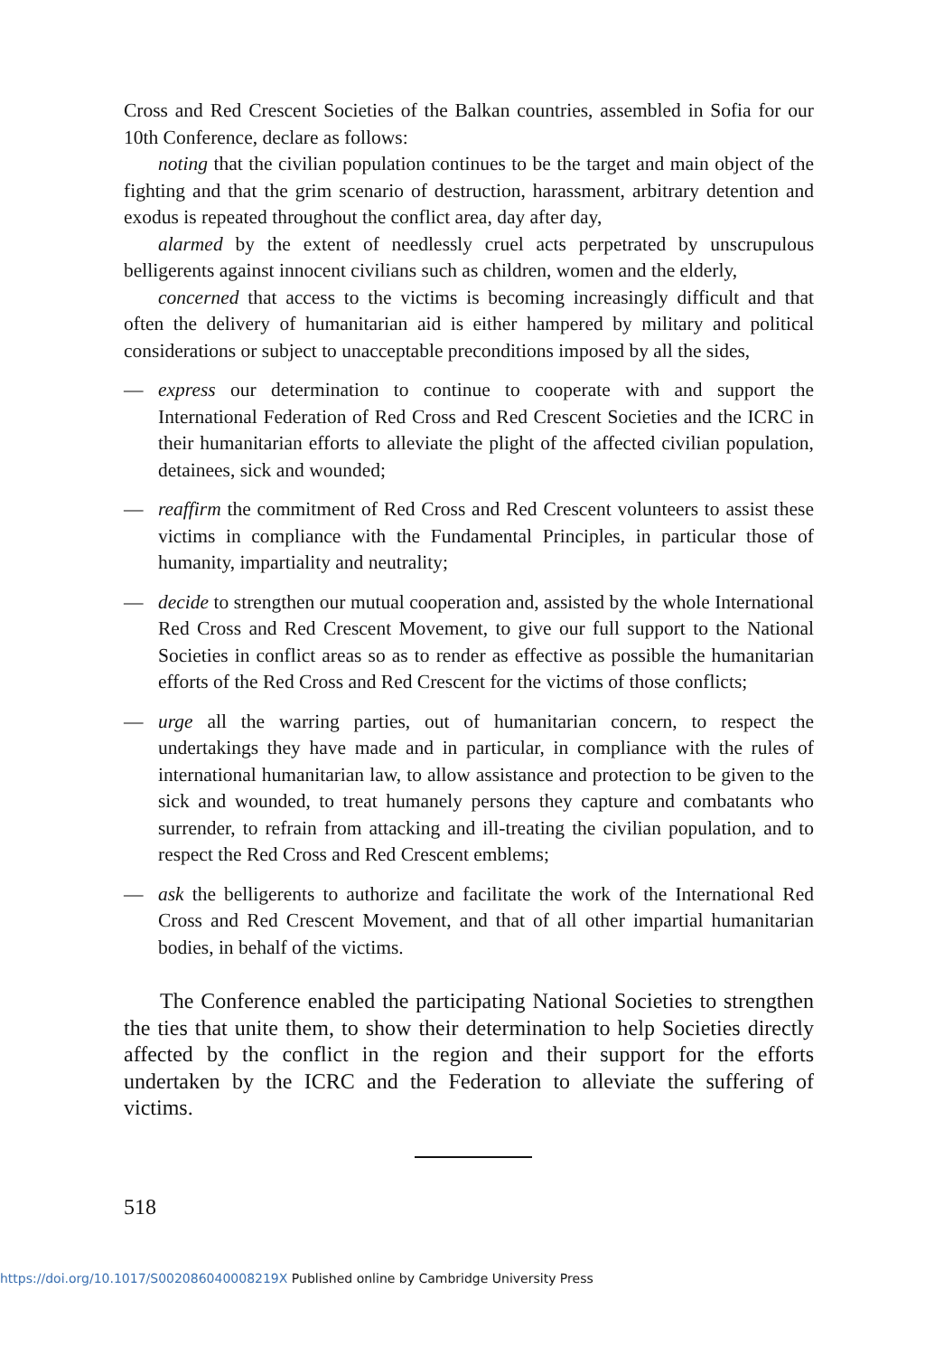Cross and Red Crescent Societies of the Balkan countries, assembled in Sofia for our 10th Conference, declare as follows:
noting that the civilian population continues to be the target and main object of the fighting and that the grim scenario of destruction, harassment, arbitrary detention and exodus is repeated throughout the conflict area, day after day,
alarmed by the extent of needlessly cruel acts perpetrated by unscrupulous belligerents against innocent civilians such as children, women and the elderly,
concerned that access to the victims is becoming increasingly difficult and that often the delivery of humanitarian aid is either hampered by military and political considerations or subject to unacceptable preconditions imposed by all the sides,
— express our determination to continue to cooperate with and support the International Federation of Red Cross and Red Crescent Societies and the ICRC in their humanitarian efforts to alleviate the plight of the affected civilian population, detainees, sick and wounded;
— reaffirm the commitment of Red Cross and Red Crescent volunteers to assist these victims in compliance with the Fundamental Principles, in particular those of humanity, impartiality and neutrality;
— decide to strengthen our mutual cooperation and, assisted by the whole International Red Cross and Red Crescent Movement, to give our full support to the National Societies in conflict areas so as to render as effective as possible the humanitarian efforts of the Red Cross and Red Crescent for the victims of those conflicts;
— urge all the warring parties, out of humanitarian concern, to respect the undertakings they have made and in particular, in compliance with the rules of international humanitarian law, to allow assistance and protection to be given to the sick and wounded, to treat humanely persons they capture and combatants who surrender, to refrain from attacking and ill-treating the civilian population, and to respect the Red Cross and Red Crescent emblems;
— ask the belligerents to authorize and facilitate the work of the International Red Cross and Red Crescent Movement, and that of all other impartial humanitarian bodies, in behalf of the victims.
The Conference enabled the participating National Societies to strengthen the ties that unite them, to show their determination to help Societies directly affected by the conflict in the region and their support for the efforts undertaken by the ICRC and the Federation to alleviate the suffering of victims.
518
https://doi.org/10.1017/S002086040008219X Published online by Cambridge University Press